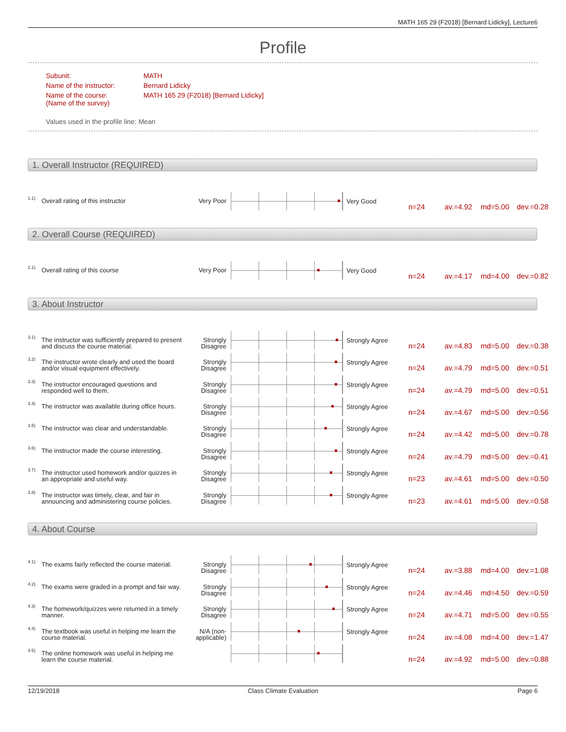MATH 165 29 (F2018) [Bernard Lidicky], Lecture6
Profile
| Subunit: | MATH |
| Name of the instructor: | Bernard Lidicky |
| Name of the course: (Name of the survey) | MATH 165 29 (F2018) [Bernard Lidicky] |
Values used in the profile line: Mean
1. Overall Instructor (REQUIRED)
1.1) Overall rating of this instructor Very Poor Very Good
n=24 av.=4.92 md=5.00 dev.=0.28
2. Overall Course (REQUIRED)
2.1) Overall rating of this course Very Poor Very Good
n=24 av.=4.17 md=4.00 dev.=0.82
3. About Instructor
3.1) The instructor was sufficiently prepared to present and discuss the course material. Strongly Disagree
Strongly Agree
n=24 av.=4.83 md=5.00 dev.=0.38
3.2) The instructor wrote clearly and used the board and/or visual equipment effectively. Strongly Disagree
Strongly Agree
n=24 av.=4.79 md=5.00 dev.=0.51
3.3) The instructor encouraged questions and responded well to them. Strongly Disagree
Strongly Agree
n=24 av.=4.79 md=5.00 dev.=0.51
3.4) The instructor was available during office hours. Strongly Disagree
Strongly Agree
n=24 av.=4.67 md=5.00 dev.=0.56
3.5) The instructor was clear and understandable. Strongly Disagree
Strongly Agree
n=24 av.=4.42 md=5.00 dev.=0.78
3.6) The instructor made the course interesting. Strongly Disagree
Strongly Agree
n=24 av.=4.79 md=5.00 dev.=0.41
3.7) The instructor used homework and/or quizzes in an appropriate and useful way. Strongly Disagree
Strongly Agree
n=23 av.=4.61 md=5.00 dev.=0.50
3.8) The instructor was timely, clear, and fair in announcing and administering course policies. Strongly Disagree
Strongly Agree
n=23 av.=4.61 md=5.00 dev.=0.58
4. About Course
4.1) The exams fairly reflected the course material. Strongly Disagree
Strongly Agree
n=24 av.=3.88 md=4.00 dev.=1.08
4.2) The exams were graded in a prompt and fair way. Strongly Disagree
Strongly Agree
n=24 av.=4.46 md=4.50 dev.=0.59
4.3) The homework/quizzes were returned in a timely manner. Strongly Disagree
Strongly Agree
n=24 av.=4.71 md=5.00 dev.=0.55
4.4) The textbook was useful in helping me learn the course material. N/A (non-applicable)
Strongly Agree
n=24 av.=4.08 md=4.00 dev.=1.47
4.5) The online homework was useful in helping me learn the course material.
n=24 av.=4.92 md=5.00 dev.=0.88
12/19/2018
Class Climate Evaluation Page 6